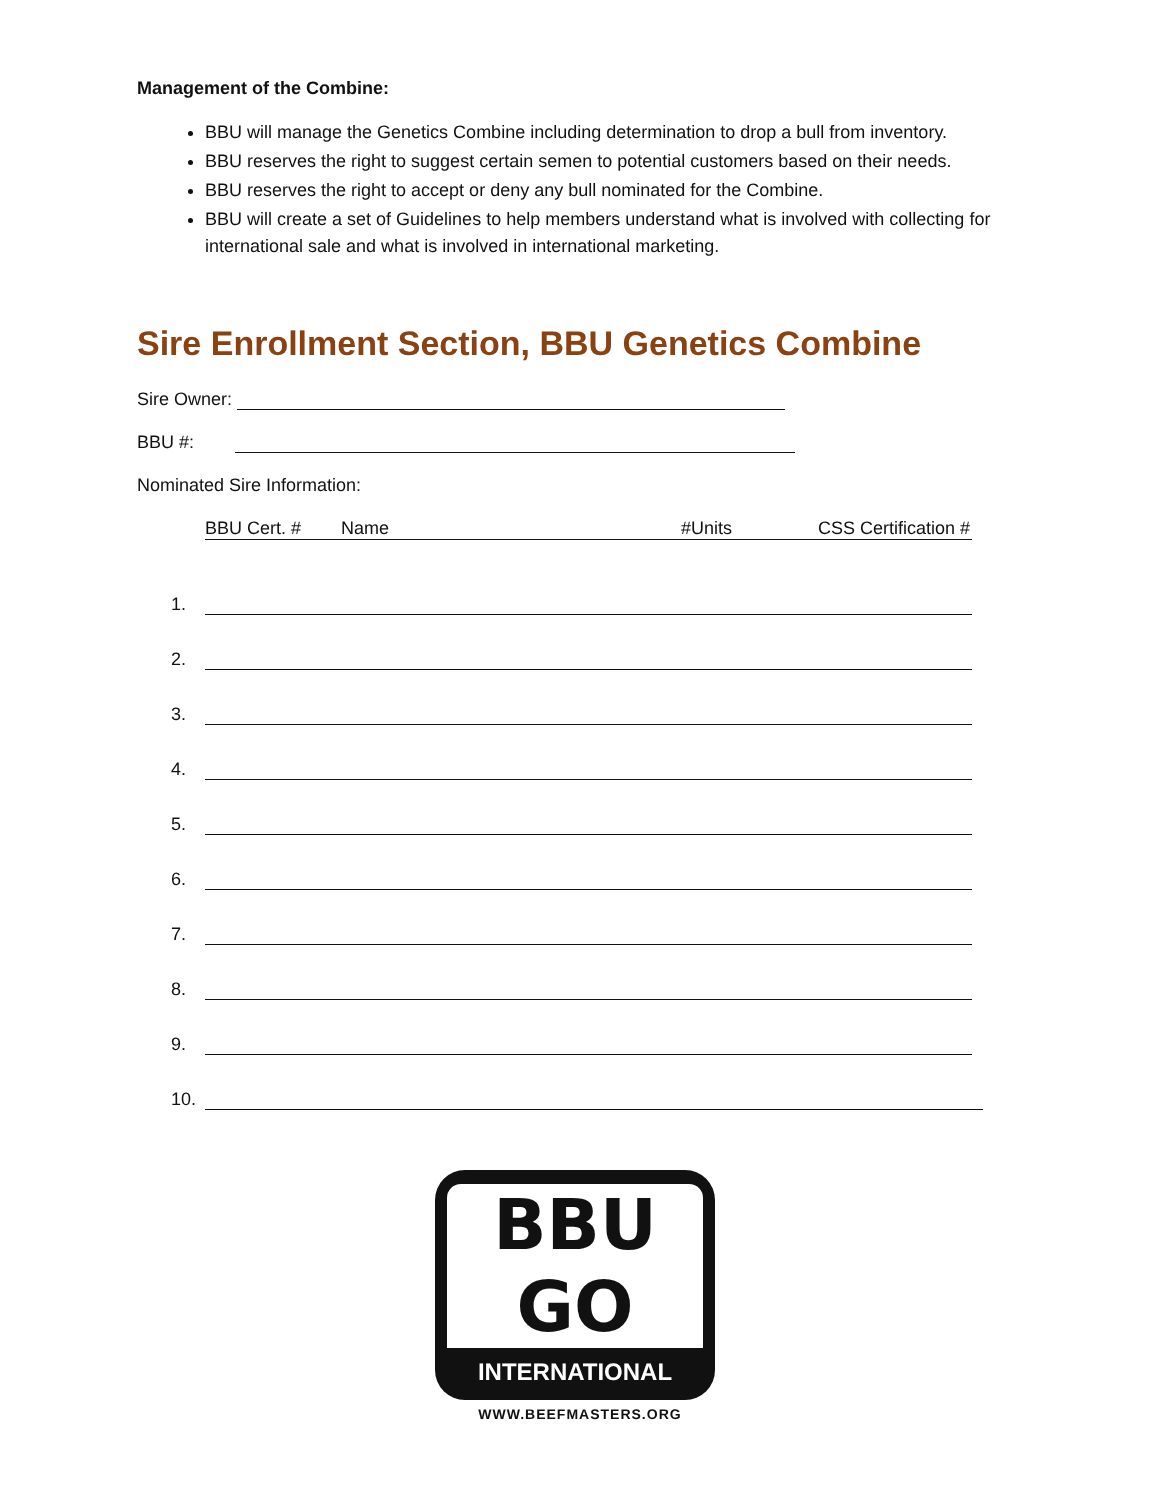Management of the Combine:
BBU will manage the Genetics Combine including determination to drop a bull from inventory.
BBU reserves the right to suggest certain semen to potential customers based on their needs.
BBU reserves the right to accept or deny any bull nominated for the Combine.
BBU will create a set of Guidelines to help members understand what is involved with collecting for international sale and what is involved in international marketing.
Sire Enrollment Section, BBU Genetics Combine
Sire Owner:
BBU #:
Nominated Sire Information:
BBU Cert. # Name #Units CSS Certification #
1.
2.
3.
4.
5.
6.
7.
8.
9.
10.
BBU
GO
INTERNATIONAL
WWW.BEEFMASTERS.ORG